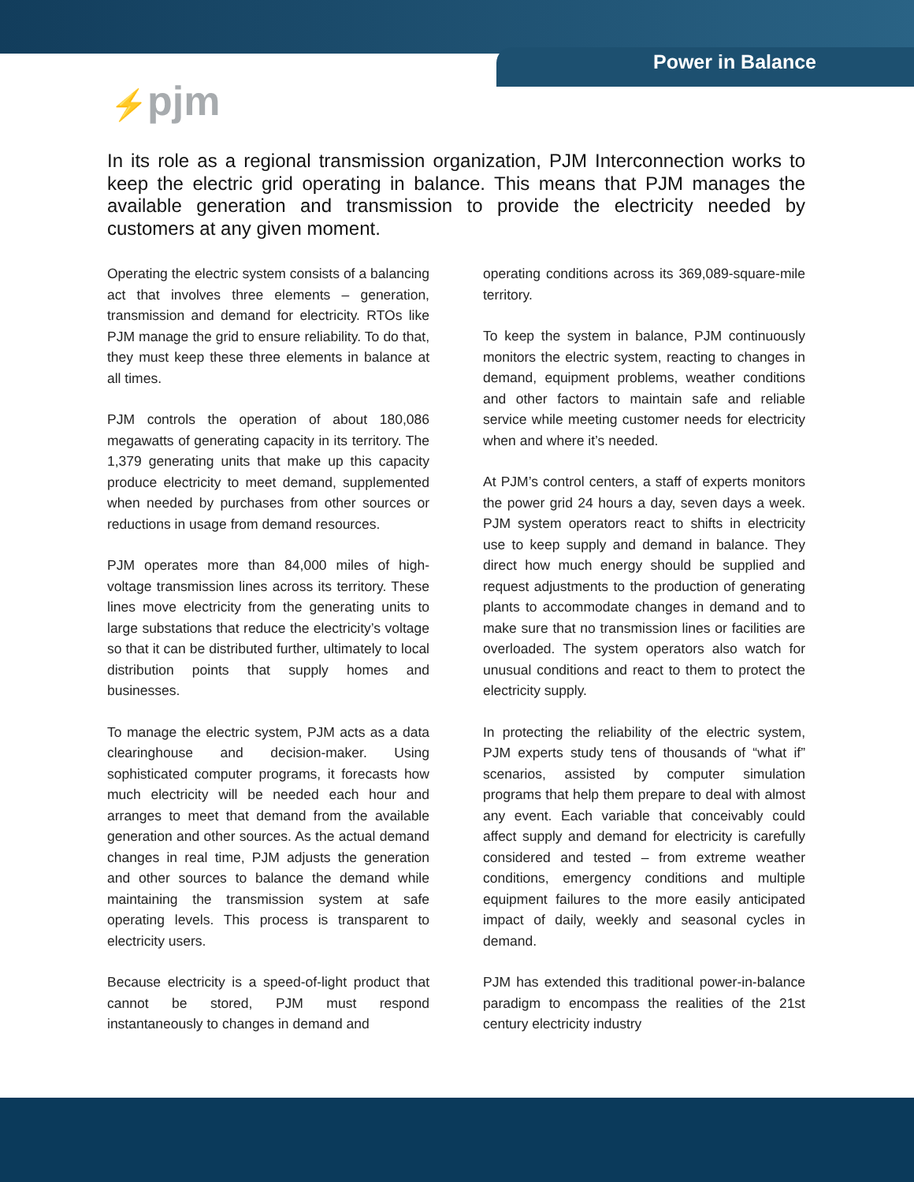Power in Balance
⚡pjm
In its role as a regional transmission organization, PJM Interconnection works to keep the electric grid operating in balance. This means that PJM manages the available generation and transmission to provide the electricity needed by customers at any given moment.
Operating the electric system consists of a balancing act that involves three elements – generation, transmission and demand for electricity. RTOs like PJM manage the grid to ensure reliability. To do that, they must keep these three elements in balance at all times.
PJM controls the operation of about 180,086 megawatts of generating capacity in its territory. The 1,379 generating units that make up this capacity produce electricity to meet demand, supplemented when needed by purchases from other sources or reductions in usage from demand resources.
PJM operates more than 84,000 miles of high-voltage transmission lines across its territory. These lines move electricity from the generating units to large substations that reduce the electricity’s voltage so that it can be distributed further, ultimately to local distribution points that supply homes and businesses.
To manage the electric system, PJM acts as a data clearinghouse and decision-maker. Using sophisticated computer programs, it forecasts how much electricity will be needed each hour and arranges to meet that demand from the available generation and other sources. As the actual demand changes in real time, PJM adjusts the generation and other sources to balance the demand while maintaining the transmission system at safe operating levels. This process is transparent to electricity users.
Because electricity is a speed-of-light product that cannot be stored, PJM must respond instantaneously to changes in demand and
operating conditions across its 369,089-square-mile territory.
To keep the system in balance, PJM continuously monitors the electric system, reacting to changes in demand, equipment problems, weather conditions and other factors to maintain safe and reliable service while meeting customer needs for electricity when and where it’s needed.
At PJM’s control centers, a staff of experts monitors the power grid 24 hours a day, seven days a week. PJM system operators react to shifts in electricity use to keep supply and demand in balance. They direct how much energy should be supplied and request adjustments to the production of generating plants to accommodate changes in demand and to make sure that no transmission lines or facilities are overloaded. The system operators also watch for unusual conditions and react to them to protect the electricity supply.
In protecting the reliability of the electric system, PJM experts study tens of thousands of “what if” scenarios, assisted by computer simulation programs that help them prepare to deal with almost any event. Each variable that conceivably could affect supply and demand for electricity is carefully considered and tested – from extreme weather conditions, emergency conditions and multiple equipment failures to the more easily anticipated impact of daily, weekly and seasonal cycles in demand.
PJM has extended this traditional power-in-balance paradigm to encompass the realities of the 21st century electricity industry